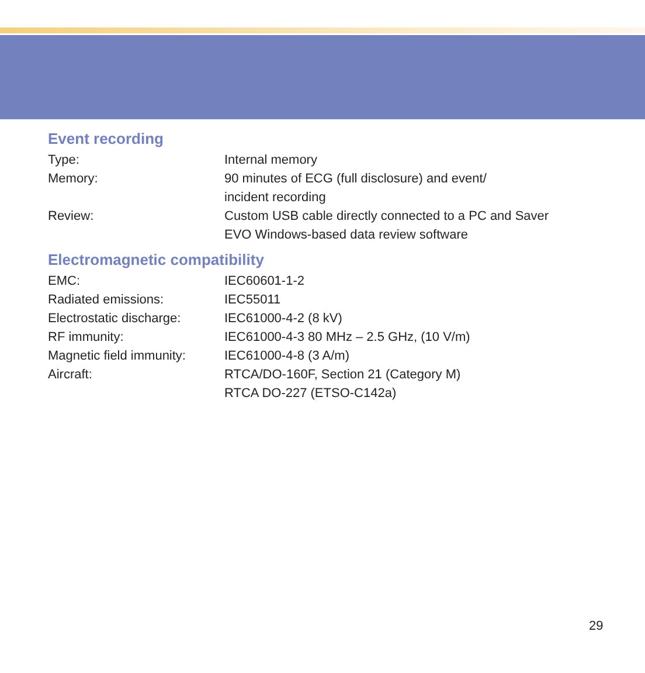Event recording
| Type: | Internal memory |
| Memory: | 90 minutes of ECG (full disclosure) and event/ incident recording |
| Review: | Custom USB cable directly connected to a PC and Saver EVO Windows-based data review software |
Electromagnetic compatibility
| EMC: | IEC60601-1-2 |
| Radiated emissions: | IEC55011 |
| Electrostatic discharge: | IEC61000-4-2 (8 kV) |
| RF immunity: | IEC61000-4-3 80 MHz – 2.5 GHz, (10 V/m) |
| Magnetic field immunity: | IEC61000-4-8 (3 A/m) |
| Aircraft: | RTCA/DO-160F, Section 21 (Category M) RTCA DO-227 (ETSO-C142a) |
29